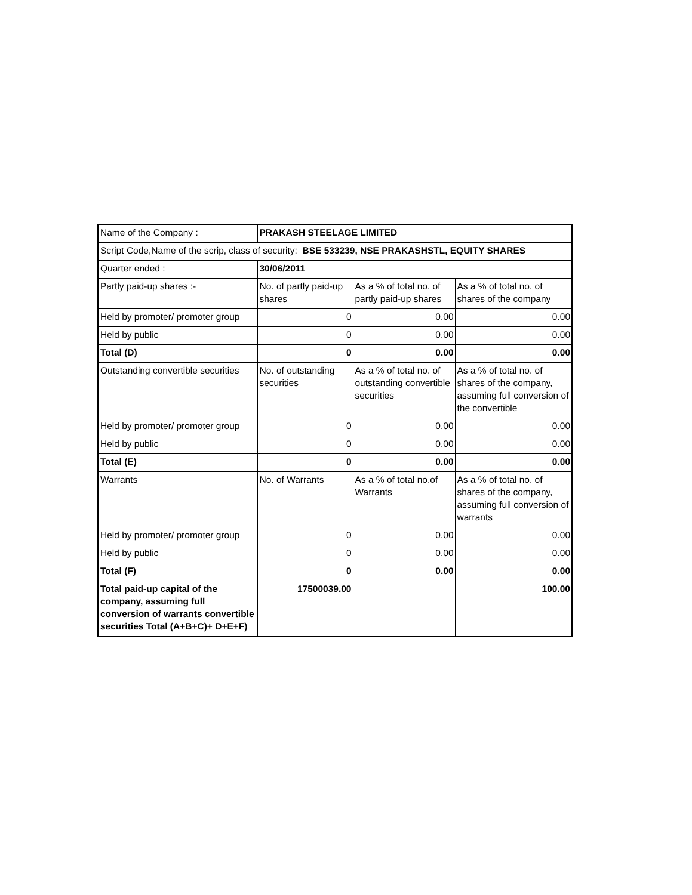| Name of the Company : | PRAKASH STEELAGE LIMITED | | |
| Script Code,Name of the scrip, class of security: BSE 533239, NSE PRAKASHSTL, EQUITY SHARES | | | |
| Quarter ended : | 30/06/2011 | | |
| Partly paid-up shares :- | No. of partly paid-up shares | As a % of total no. of partly paid-up shares | As a % of total no. of shares of the company |
| Held by promoter/ promoter group | 0 | 0.00 | 0.00 |
| Held by public | 0 | 0.00 | 0.00 |
| Total (D) | 0 | 0.00 | 0.00 |
| Outstanding convertible securities | No. of outstanding securities | As a % of total no. of outstanding convertible securities | As a % of total no. of shares of the company, assuming full conversion of the convertible |
| Held by promoter/ promoter group | 0 | 0.00 | 0.00 |
| Held by public | 0 | 0.00 | 0.00 |
| Total (E) | 0 | 0.00 | 0.00 |
| Warrants | No. of Warrants | As a % of total no.of Warrants | As a % of total no. of shares of the company, assuming full conversion of warrants |
| Held by promoter/ promoter group | 0 | 0.00 | 0.00 |
| Held by public | 0 | 0.00 | 0.00 |
| Total (F) | 0 | 0.00 | 0.00 |
| Total paid-up capital of the company, assuming full conversion of warrants convertible securities Total (A+B+C)+ D+E+F) | 17500039.00 | | 100.00 |